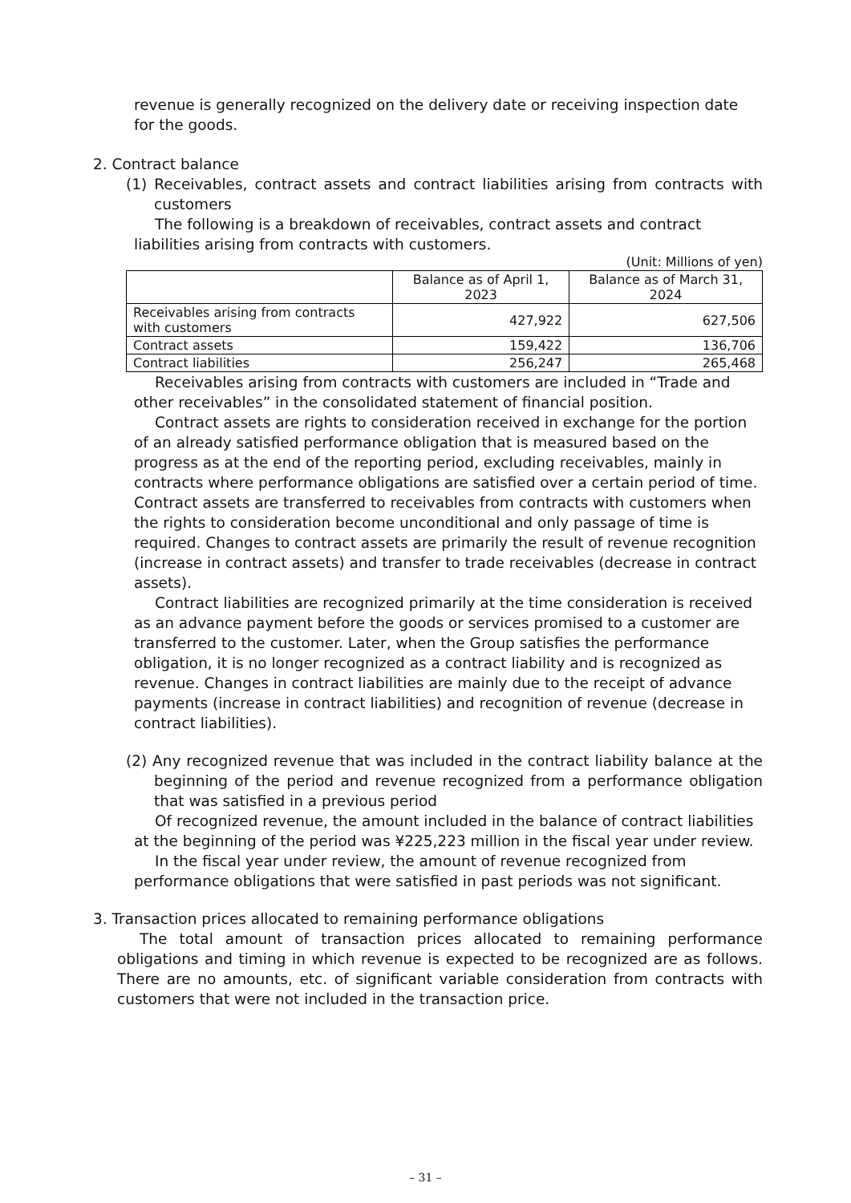revenue is generally recognized on the delivery date or receiving inspection date for the goods.
2. Contract balance
(1) Receivables, contract assets and contract liabilities arising from contracts with customers
The following is a breakdown of receivables, contract assets and contract liabilities arising from contracts with customers.
(Unit: Millions of yen)
| | Balance as of April 1, 2023 | Balance as of March 31, 2024 |
| Receivables arising from contracts with customers | 427,922 | 627,506 |
| Contract assets | 159,422 | 136,706 |
| Contract liabilities | 256,247 | 265,468 |
Receivables arising from contracts with customers are included in “Trade and other receivables” in the consolidated statement of financial position.
Contract assets are rights to consideration received in exchange for the portion of an already satisfied performance obligation that is measured based on the progress as at the end of the reporting period, excluding receivables, mainly in contracts where performance obligations are satisfied over a certain period of time. Contract assets are transferred to receivables from contracts with customers when the rights to consideration become unconditional and only passage of time is required. Changes to contract assets are primarily the result of revenue recognition (increase in contract assets) and transfer to trade receivables (decrease in contract assets).
Contract liabilities are recognized primarily at the time consideration is received as an advance payment before the goods or services promised to a customer are transferred to the customer. Later, when the Group satisfies the performance obligation, it is no longer recognized as a contract liability and is recognized as revenue. Changes in contract liabilities are mainly due to the receipt of advance payments (increase in contract liabilities) and recognition of revenue (decrease in contract liabilities).
(2) Any recognized revenue that was included in the contract liability balance at the beginning of the period and revenue recognized from a performance obligation that was satisfied in a previous period
Of recognized revenue, the amount included in the balance of contract liabilities at the beginning of the period was ¥225,223 million in the fiscal year under review.
In the fiscal year under review, the amount of revenue recognized from performance obligations that were satisfied in past periods was not significant.
3. Transaction prices allocated to remaining performance obligations
The total amount of transaction prices allocated to remaining performance obligations and timing in which revenue is expected to be recognized are as follows. There are no amounts, etc. of significant variable consideration from contracts with customers that were not included in the transaction price.
– 31 –